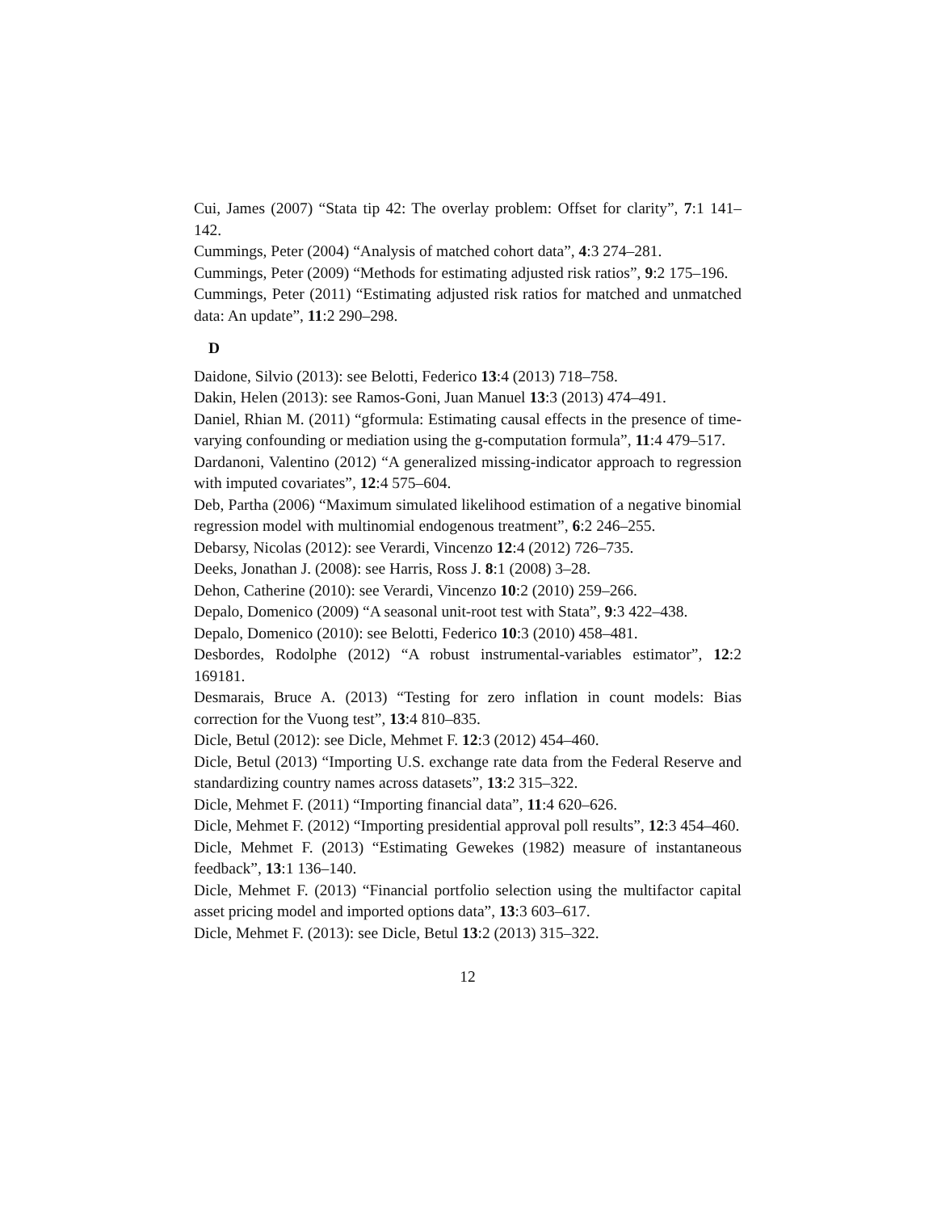Cui, James (2007) “Stata tip 42: The overlay problem: Offset for clarity”, 7:1 141–142.
Cummings, Peter (2004) “Analysis of matched cohort data”, 4:3 274–281.
Cummings, Peter (2009) “Methods for estimating adjusted risk ratios”, 9:2 175–196.
Cummings, Peter (2011) “Estimating adjusted risk ratios for matched and unmatched data: An update”, 11:2 290–298.
D
Daidone, Silvio (2013): see Belotti, Federico 13:4 (2013) 718–758.
Dakin, Helen (2013): see Ramos-Goni, Juan Manuel 13:3 (2013) 474–491.
Daniel, Rhian M. (2011) “gformula: Estimating causal effects in the presence of time-varying confounding or mediation using the g-computation formula”, 11:4 479–517.
Dardanoni, Valentino (2012) “A generalized missing-indicator approach to regression with imputed covariates”, 12:4 575–604.
Deb, Partha (2006) “Maximum simulated likelihood estimation of a negative binomial regression model with multinomial endogenous treatment”, 6:2 246–255.
Debarsy, Nicolas (2012): see Verardi, Vincenzo 12:4 (2012) 726–735.
Deeks, Jonathan J. (2008): see Harris, Ross J. 8:1 (2008) 3–28.
Dehon, Catherine (2010): see Verardi, Vincenzo 10:2 (2010) 259–266.
Depalo, Domenico (2009) “A seasonal unit-root test with Stata”, 9:3 422–438.
Depalo, Domenico (2010): see Belotti, Federico 10:3 (2010) 458–481.
Desbordes, Rodolphe (2012) “A robust instrumental-variables estimator”, 12:2 169181.
Desmarais, Bruce A. (2013) “Testing for zero inflation in count models: Bias correction for the Vuong test”, 13:4 810–835.
Dicle, Betul (2012): see Dicle, Mehmet F. 12:3 (2012) 454–460.
Dicle, Betul (2013) “Importing U.S. exchange rate data from the Federal Reserve and standardizing country names across datasets”, 13:2 315–322.
Dicle, Mehmet F. (2011) “Importing financial data”, 11:4 620–626.
Dicle, Mehmet F. (2012) “Importing presidential approval poll results”, 12:3 454–460.
Dicle, Mehmet F. (2013) “Estimating Gewekes (1982) measure of instantaneous feedback”, 13:1 136–140.
Dicle, Mehmet F. (2013) “Financial portfolio selection using the multifactor capital asset pricing model and imported options data”, 13:3 603–617.
Dicle, Mehmet F. (2013): see Dicle, Betul 13:2 (2013) 315–322.
12